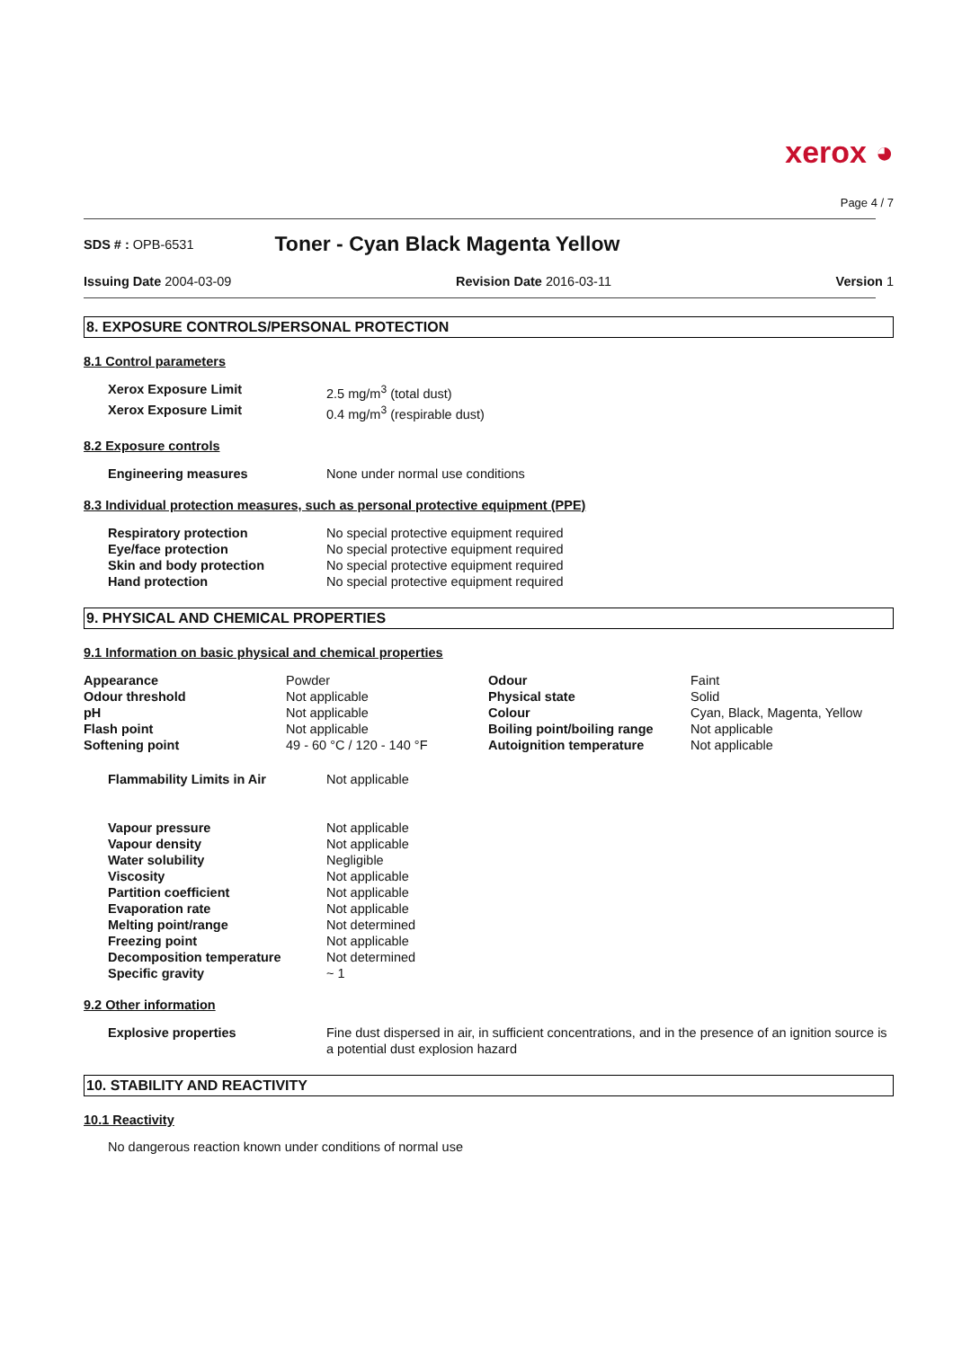xerox ◕
Page 4 / 7
SDS # : OPB-6531 Toner - Cyan Black Magenta Yellow
Issuing Date 2004-03-09 Revision Date 2016-03-11 Version 1
8. EXPOSURE CONTROLS/PERSONAL PROTECTION
8.1 Control parameters
| Xerox Exposure Limit | 2.5 mg/m<sup>3</sup> (total dust) |
| Xerox Exposure Limit | 0.4 mg/m<sup>3</sup> (respirable dust) |
8.2 Exposure controls
| Engineering measures | None under normal use conditions |
8.3 Individual protection measures, such as personal protective equipment (PPE)
| Respiratory protection | No special protective equipment required |
| Eye/face protection | No special protective equipment required |
| Skin and body protection | No special protective equipment required |
| Hand protection | No special protective equipment required |
9. PHYSICAL AND CHEMICAL PROPERTIES
9.1 Information on basic physical and chemical properties
| Appearance | Powder | Odour | Faint |
| Odour threshold | Not applicable | Physical state | Solid |
| pH | Not applicable | Colour | Cyan, Black, Magenta, Yellow |
| Flash point | Not applicable | Boiling point/boiling range | Not applicable |
| Softening point | 49 - 60 °C / 120 - 140 °F | Autoignition temperature | Not applicable |
| Flammability Limits in Air | Not applicable |
| Vapour pressure | Not applicable |
| Vapour density | Not applicable |
| Water solubility | Negligible |
| Viscosity | Not applicable |
| Partition coefficient | Not applicable |
| Evaporation rate | Not applicable |
| Melting point/range | Not determined |
| Freezing point | Not applicable |
| Decomposition temperature | Not determined |
| Specific gravity | ~ 1 |
9.2 Other information
| Explosive properties | Fine dust dispersed in air, in sufficient concentrations, and in the presence of an ignition source is a potential dust explosion hazard |
10. STABILITY AND REACTIVITY
10.1 Reactivity
No dangerous reaction known under conditions of normal use